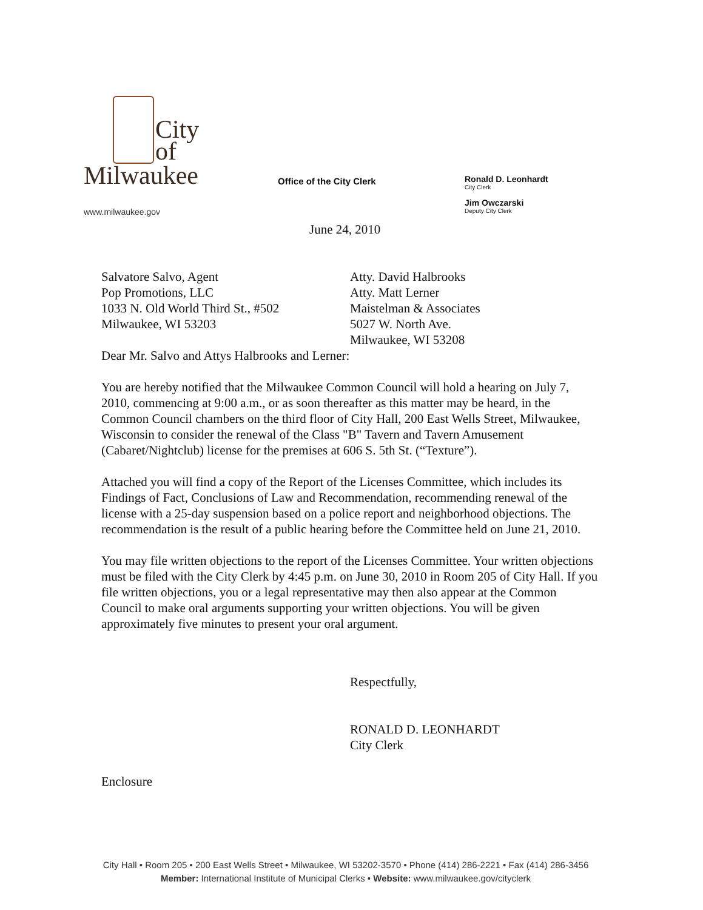City
of
Milwaukee
www.milwaukee.gov
Office of the City Clerk
Ronald D. Leonhardt
City Clerk
Jim Owczarski
Deputy City Clerk
June 24, 2010
Salvatore Salvo, Agent
Pop Promotions, LLC
1033 N. Old World Third St., #502
Milwaukee, WI 53203
Atty. David Halbrooks
Atty. Matt Lerner
Maistelman & Associates
5027 W. North Ave.
Milwaukee, WI 53208
Dear Mr. Salvo and Attys Halbrooks and Lerner:
You are hereby notified that the Milwaukee Common Council will hold a hearing on July 7, 2010, commencing at 9:00 a.m., or as soon thereafter as this matter may be heard, in the Common Council chambers on the third floor of City Hall, 200 East Wells Street, Milwaukee, Wisconsin to consider the renewal of the Class "B" Tavern and Tavern Amusement (Cabaret/Nightclub) license for the premises at 606 S. 5th St. (“Texture”).
Attached you will find a copy of the Report of the Licenses Committee, which includes its Findings of Fact, Conclusions of Law and Recommendation, recommending renewal of the license with a 25-day suspension based on a police report and neighborhood objections. The recommendation is the result of a public hearing before the Committee held on June 21, 2010.
You may file written objections to the report of the Licenses Committee. Your written objections must be filed with the City Clerk by 4:45 p.m. on June 30, 2010 in Room 205 of City Hall. If you file written objections, you or a legal representative may then also appear at the Common Council to make oral arguments supporting your written objections. You will be given approximately five minutes to present your oral argument.
Respectfully,
RONALD D. LEONHARDT
City Clerk
Enclosure
City Hall • Room 205 • 200 East Wells Street • Milwaukee, WI 53202-3570 • Phone (414) 286-2221 • Fax (414) 286-3456
Member: International Institute of Municipal Clerks • Website: www.milwaukee.gov/cityclerk